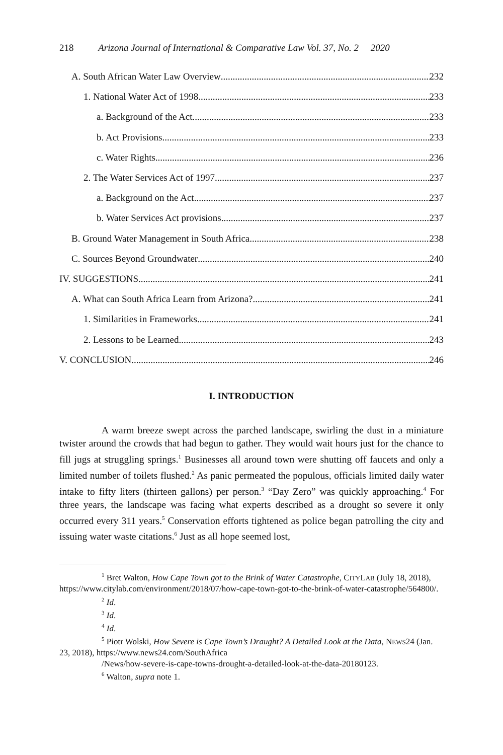218 Arizona Journal of International & Comparative Law Vol. 37, No. 2 2020
A. South African Water Law Overview 232
1. National Water Act of 1998 233
a. Background of the Act 233
b. Act Provisions 233
c. Water Rights 236
2. The Water Services Act of 1997 237
a. Background on the Act 237
b. Water Services Act provisions 237
B. Ground Water Management in South Africa 238
C. Sources Beyond Groundwater 240
IV. SUGGESTIONS 241
A. What can South Africa Learn from Arizona? 241
1. Similarities in Frameworks 241
2. Lessons to be Learned 243
V. CONCLUSION 246
I. INTRODUCTION
A warm breeze swept across the parched landscape, swirling the dust in a miniature twister around the crowds that had begun to gather. They would wait hours just for the chance to fill jugs at struggling springs.<sup>1</sup> Businesses all around town were shutting off faucets and only a limited number of toilets flushed.<sup>2</sup> As panic permeated the populous, officials limited daily water intake to fifty liters (thirteen gallons) per person.<sup>3</sup> “Day Zero” was quickly approaching.<sup>4</sup> For three years, the landscape was facing what experts described as a drought so severe it only occurred every 311 years.<sup>5</sup> Conservation efforts tightened as police began patrolling the city and issuing water waste citations.<sup>6</sup> Just as all hope seemed lost,
<sup>1</sup> Bret Walton, How Cape Town got to the Brink of Water Catastrophe, CITYLAB (July 18, 2018), https://www.citylab.com/environment/2018/07/how-cape-town-got-to-the-brink-of-water-catastrophe/564800/.
<sup>2</sup> Id.
<sup>3</sup> Id.
<sup>4</sup> Id.
<sup>5</sup> Piotr Wolski, How Severe is Cape Town’s Draught? A Detailed Look at the Data, NEWS24 (Jan. 23, 2018), https://www.news24.com/SouthAfrica
/News/how-severe-is-cape-towns-drought-a-detailed-look-at-the-data-20180123.
<sup>6</sup> Walton, supra note 1.